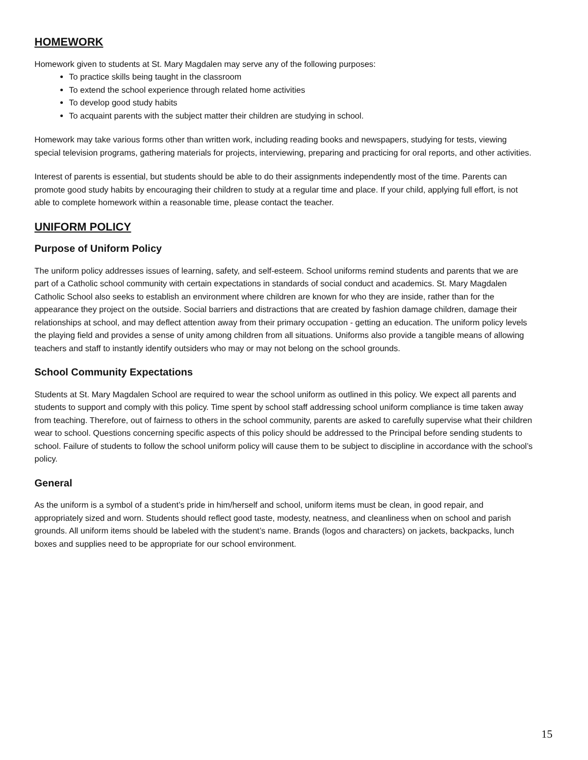HOMEWORK
Homework given to students at St. Mary Magdalen may serve any of the following purposes:
To practice skills being taught in the classroom
To extend the school experience through related home activities
To develop good study habits
To acquaint parents with the subject matter their children are studying in school.
Homework may take various forms other than written work, including reading books and newspapers, studying for tests, viewing special television programs, gathering materials for projects, interviewing, preparing and practicing for oral reports, and other activities.
Interest of parents is essential, but students should be able to do their assignments independently most of the time. Parents can promote good study habits by encouraging their children to study at a regular time and place. If your child, applying full effort, is not able to complete homework within a reasonable time, please contact the teacher.
UNIFORM POLICY
Purpose of Uniform Policy
The uniform policy addresses issues of learning, safety, and self-esteem. School uniforms remind students and parents that we are part of a Catholic school community with certain expectations in standards of social conduct and academics. St. Mary Magdalen Catholic School also seeks to establish an environment where children are known for who they are inside, rather than for the appearance they project on the outside. Social barriers and distractions that are created by fashion damage children, damage their relationships at school, and may deflect attention away from their primary occupation - getting an education. The uniform policy levels the playing field and provides a sense of unity among children from all situations. Uniforms also provide a tangible means of allowing teachers and staff to instantly identify outsiders who may or may not belong on the school grounds.
School Community Expectations
Students at St. Mary Magdalen School are required to wear the school uniform as outlined in this policy. We expect all parents and students to support and comply with this policy. Time spent by school staff addressing school uniform compliance is time taken away from teaching. Therefore, out of fairness to others in the school community, parents are asked to carefully supervise what their children wear to school. Questions concerning specific aspects of this policy should be addressed to the Principal before sending students to school. Failure of students to follow the school uniform policy will cause them to be subject to discipline in accordance with the school’s policy.
General
As the uniform is a symbol of a student’s pride in him/herself and school, uniform items must be clean, in good repair, and appropriately sized and worn. Students should reflect good taste, modesty, neatness, and cleanliness when on school and parish grounds. All uniform items should be labeled with the student’s name. Brands (logos and characters) on jackets, backpacks, lunch boxes and supplies need to be appropriate for our school environment.
15